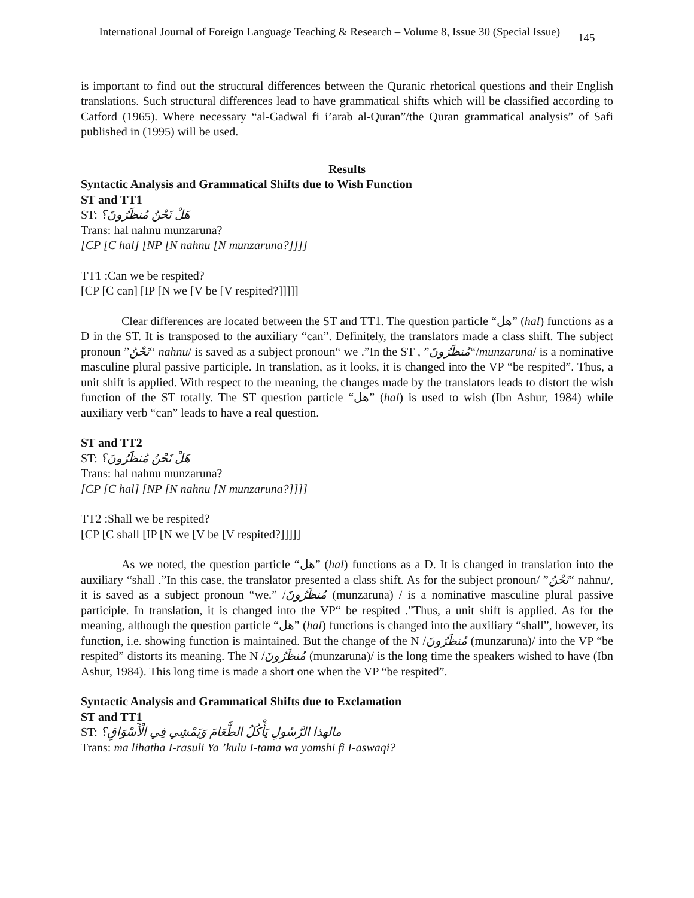International Journal of Foreign Language Teaching & Research – Volume 8, Issue 30 (Special Issue) 145
is important to find out the structural differences between the Quranic rhetorical questions and their English translations. Such structural differences lead to have grammatical shifts which will be classified according to Catford (1965). Where necessary “al-Gadwal fi i’arab al-Quran”/the Quran grammatical analysis” of Safi published in (1995) will be used.
Results
Syntactic Analysis and Grammatical Shifts due to Wish Function
ST and TT1
ST: هَلْ نَحْنُ مُنظَرُونَ؟
Trans: hal nahnu munzaruna?
[CP [C hal] [NP [N nahnu [N munzaruna?]]]]
TT1 :Can we be respited?
[CP [C can] [IP [N we [V be [V respited?]]]]]
Clear differences are located between the ST and TT1. The question particle “هل” (hal) functions as a D in the ST. It is transposed to the auxiliary “can”. Definitely, the translators made a class shift. The subject pronoun ”نَحْنُ“ nahnu/ is saved as a subject pronoun“ we .”In the ST , ”مُنظَرُونَ“/munzaruna/ is a nominative masculine plural passive participle. In translation, as it looks, it is changed into the VP “be respited”. Thus, a unit shift is applied. With respect to the meaning, the changes made by the translators leads to distort the wish function of the ST totally. The ST question particle “هل” (hal) is used to wish (Ibn Ashur, 1984) while auxiliary verb “can” leads to have a real question.
ST and TT2
ST: هَلْ نَحْنُ مُنظَرُونَ؟
Trans: hal nahnu munzaruna?
[CP [C hal] [NP [N nahnu [N munzaruna?]]]]
TT2 :Shall we be respited?
[CP [C shall [IP [N we [V be [V respited?]]]]]
As we noted, the question particle “هل” (hal) functions as a D. It is changed in translation into the auxiliary “shall .”In this case, the translator presented a class shift. As for the subject pronoun/ ”نَحْنُ“ nahnu/, it is saved as a subject pronoun “we.” /مُنظَرُونَ (munzaruna) / is a nominative masculine plural passive participle. In translation, it is changed into the VP“ be respited .”Thus, a unit shift is applied. As for the meaning, although the question particle “هل” (hal) functions is changed into the auxiliary “shall”, however, its function, i.e. showing function is maintained. But the change of the N /مُنظَرُونَ (munzaruna)/ into the VP “be respited” distorts its meaning. The N /مُنظَرُونَ (munzaruna)/ is the long time the speakers wished to have (Ibn Ashur, 1984). This long time is made a short one when the VP “be respited”.
Syntactic Analysis and Grammatical Shifts due to Exclamation
ST and TT1
ST: مالهذا الرَّسُولِ يَأْكُلُ الطَّعَامَ وَيَمْشِي فِي الْأَسْوَاقِ؟
Trans: ma lihatha I-rasuli Ya ʼkulu I-tama wa yamshi fi I-aswaqi?